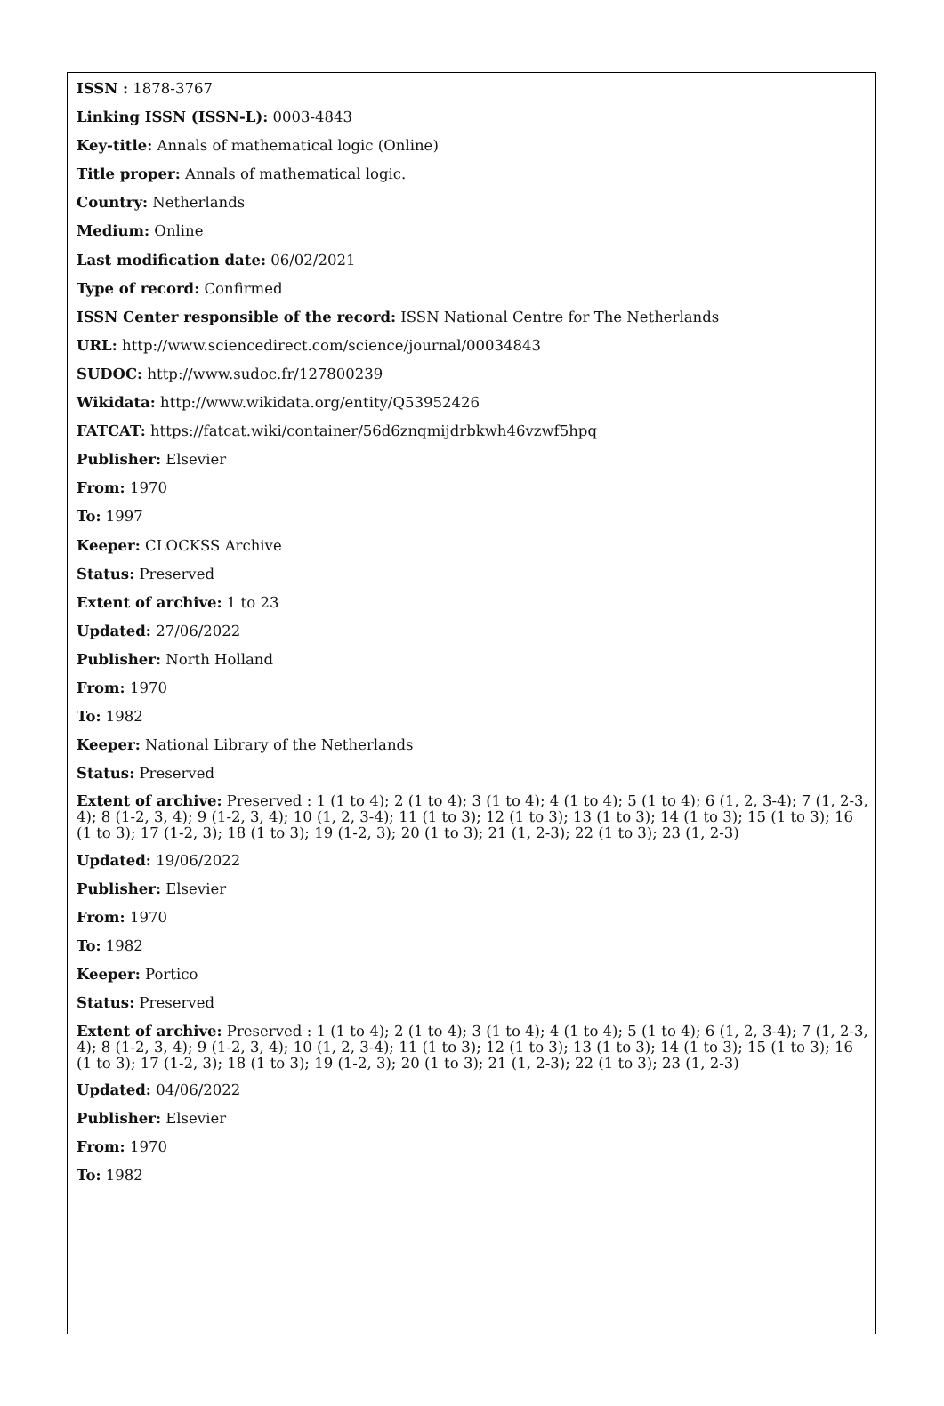ISSN : 1878-3767
Linking ISSN (ISSN-L): 0003-4843
Key-title: Annals of mathematical logic (Online)
Title proper: Annals of mathematical logic.
Country: Netherlands
Medium: Online
Last modification date: 06/02/2021
Type of record: Confirmed
ISSN Center responsible of the record: ISSN National Centre for The Netherlands
URL: http://www.sciencedirect.com/science/journal/00034843
SUDOC: http://www.sudoc.fr/127800239
Wikidata: http://www.wikidata.org/entity/Q53952426
FATCAT: https://fatcat.wiki/container/56d6znqmijdrbkwh46vzwf5hpq
Publisher: Elsevier
From: 1970
To: 1997
Keeper: CLOCKSS Archive
Status: Preserved
Extent of archive: 1 to 23
Updated: 27/06/2022
Publisher: North Holland
From: 1970
To: 1982
Keeper: National Library of the Netherlands
Status: Preserved
Extent of archive: Preserved : 1 (1 to 4); 2 (1 to 4); 3 (1 to 4); 4 (1 to 4); 5 (1 to 4); 6 (1, 2, 3-4); 7 (1, 2-3, 4); 8 (1-2, 3, 4); 9 (1-2, 3, 4); 10 (1, 2, 3-4); 11 (1 to 3); 12 (1 to 3); 13 (1 to 3); 14 (1 to 3); 15 (1 to 3); 16 (1 to 3); 17 (1-2, 3); 18 (1 to 3); 19 (1-2, 3); 20 (1 to 3); 21 (1, 2-3); 22 (1 to 3); 23 (1, 2-3)
Updated: 19/06/2022
Publisher: Elsevier
From: 1970
To: 1982
Keeper: Portico
Status: Preserved
Extent of archive: Preserved : 1 (1 to 4); 2 (1 to 4); 3 (1 to 4); 4 (1 to 4); 5 (1 to 4); 6 (1, 2, 3-4); 7 (1, 2-3, 4); 8 (1-2, 3, 4); 9 (1-2, 3, 4); 10 (1, 2, 3-4); 11 (1 to 3); 12 (1 to 3); 13 (1 to 3); 14 (1 to 3); 15 (1 to 3); 16 (1 to 3); 17 (1-2, 3); 18 (1 to 3); 19 (1-2, 3); 20 (1 to 3); 21 (1, 2-3); 22 (1 to 3); 23 (1, 2-3)
Updated: 04/06/2022
Publisher: Elsevier
From: 1970
To: 1982